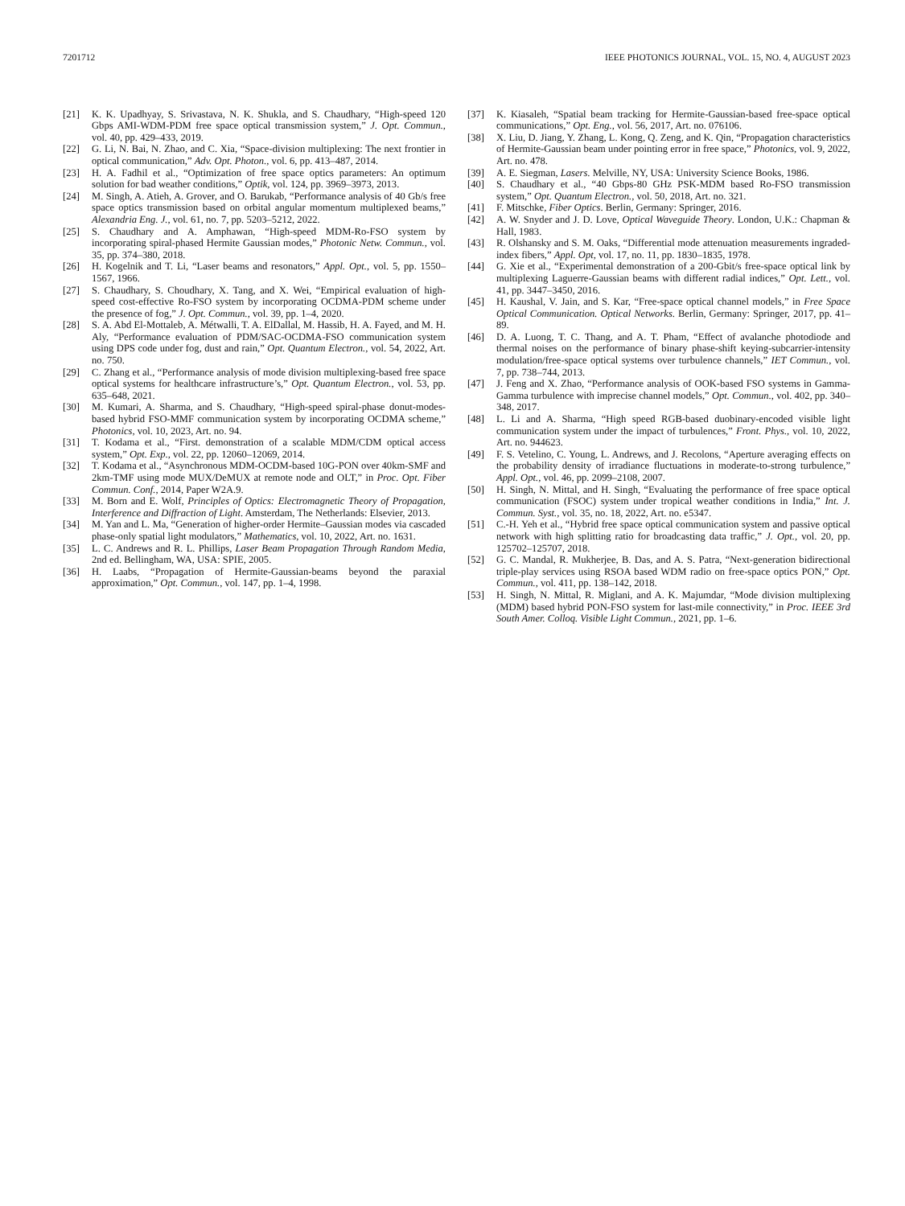7201712 IEEE PHOTONICS JOURNAL, VOL. 15, NO. 4, AUGUST 2023
[21] K. K. Upadhyay, S. Srivastava, N. K. Shukla, and S. Chaudhary, “High-speed 120 Gbps AMI-WDM-PDM free space optical transmission system,” J. Opt. Commun., vol. 40, pp. 429–433, 2019.
[22] G. Li, N. Bai, N. Zhao, and C. Xia, “Space-division multiplexing: The next frontier in optical communication,” Adv. Opt. Photon., vol. 6, pp. 413–487, 2014.
[23] H. A. Fadhil et al., “Optimization of free space optics parameters: An optimum solution for bad weather conditions,” Optik, vol. 124, pp. 3969–3973, 2013.
[24] M. Singh, A. Atieh, A. Grover, and O. Barukab, “Performance analysis of 40 Gb/s free space optics transmission based on orbital angular momentum multiplexed beams,” Alexandria Eng. J., vol. 61, no. 7, pp. 5203–5212, 2022.
[25] S. Chaudhary and A. Amphawan, “High-speed MDM-Ro-FSO system by incorporating spiral-phased Hermite Gaussian modes,” Photonic Netw. Commun., vol. 35, pp. 374–380, 2018.
[26] H. Kogelnik and T. Li, “Laser beams and resonators,” Appl. Opt., vol. 5, pp. 1550–1567, 1966.
[27] S. Chaudhary, S. Choudhary, X. Tang, and X. Wei, “Empirical evaluation of high-speed cost-effective Ro-FSO system by incorporating OCDMA-PDM scheme under the presence of fog,” J. Opt. Commun., vol. 39, pp. 1–4, 2020.
[28] S. A. Abd El-Mottaleb, A. Métwalli, T. A. ElDallal, M. Hassib, H. A. Fayed, and M. H. Aly, “Performance evaluation of PDM/SAC-OCDMA-FSO communication system using DPS code under fog, dust and rain,” Opt. Quantum Electron., vol. 54, 2022, Art. no. 750.
[29] C. Zhang et al., “Performance analysis of mode division multiplexing-based free space optical systems for healthcare infrastructure’s,” Opt. Quantum Electron., vol. 53, pp. 635–648, 2021.
[30] M. Kumari, A. Sharma, and S. Chaudhary, “High-speed spiral-phase donut-modes-based hybrid FSO-MMF communication system by incorporating OCDMA scheme,” Photonics, vol. 10, 2023, Art. no. 94.
[31] T. Kodama et al., “First. demonstration of a scalable MDM/CDM optical access system,” Opt. Exp., vol. 22, pp. 12060–12069, 2014.
[32] T. Kodama et al., “Asynchronous MDM-OCDM-based 10G-PON over 40km-SMF and 2km-TMF using mode MUX/DeMUX at remote node and OLT,” in Proc. Opt. Fiber Commun. Conf., 2014, Paper W2A.9.
[33] M. Born and E. Wolf, Principles of Optics: Electromagnetic Theory of Propagation, Interference and Diffraction of Light. Amsterdam, The Netherlands: Elsevier, 2013.
[34] M. Yan and L. Ma, “Generation of higher-order Hermite–Gaussian modes via cascaded phase-only spatial light modulators,” Mathematics, vol. 10, 2022, Art. no. 1631.
[35] L. C. Andrews and R. L. Phillips, Laser Beam Propagation Through Random Media, 2nd ed. Bellingham, WA, USA: SPIE, 2005.
[36] H. Laabs, “Propagation of Hermite-Gaussian-beams beyond the paraxial approximation,” Opt. Commun., vol. 147, pp. 1–4, 1998.
[37] K. Kiasaleh, “Spatial beam tracking for Hermite-Gaussian-based free-space optical communications,” Opt. Eng., vol. 56, 2017, Art. no. 076106.
[38] X. Liu, D. Jiang, Y. Zhang, L. Kong, Q. Zeng, and K. Qin, “Propagation characteristics of Hermite-Gaussian beam under pointing error in free space,” Photonics, vol. 9, 2022, Art. no. 478.
[39] A. E. Siegman, Lasers. Melville, NY, USA: University Science Books, 1986.
[40] S. Chaudhary et al., “40 Gbps-80 GHz PSK-MDM based Ro-FSO transmission system,” Opt. Quantum Electron., vol. 50, 2018, Art. no. 321.
[41] F. Mitschke, Fiber Optics. Berlin, Germany: Springer, 2016.
[42] A. W. Snyder and J. D. Love, Optical Waveguide Theory. London, U.K.: Chapman & Hall, 1983.
[43] R. Olshansky and S. M. Oaks, “Differential mode attenuation measurements ingraded-index fibers,” Appl. Opt, vol. 17, no. 11, pp. 1830–1835, 1978.
[44] G. Xie et al., “Experimental demonstration of a 200-Gbit/s free-space optical link by multiplexing Laguerre-Gaussian beams with different radial indices,” Opt. Lett., vol. 41, pp. 3447–3450, 2016.
[45] H. Kaushal, V. Jain, and S. Kar, “Free-space optical channel models,” in Free Space Optical Communication. Optical Networks. Berlin, Germany: Springer, 2017, pp. 41–89.
[46] D. A. Luong, T. C. Thang, and A. T. Pham, “Effect of avalanche photodiode and thermal noises on the performance of binary phase-shift keying-subcarrier-intensity modulation/free-space optical systems over turbulence channels,” IET Commun., vol. 7, pp. 738–744, 2013.
[47] J. Feng and X. Zhao, “Performance analysis of OOK-based FSO systems in Gamma-Gamma turbulence with imprecise channel models,” Opt. Commun., vol. 402, pp. 340–348, 2017.
[48] L. Li and A. Sharma, “High speed RGB-based duobinary-encoded visible light communication system under the impact of turbulences,” Front. Phys., vol. 10, 2022, Art. no. 944623.
[49] F. S. Vetelino, C. Young, L. Andrews, and J. Recolons, “Aperture averaging effects on the probability density of irradiance fluctuations in moderate-to-strong turbulence,” Appl. Opt., vol. 46, pp. 2099–2108, 2007.
[50] H. Singh, N. Mittal, and H. Singh, “Evaluating the performance of free space optical communication (FSOC) system under tropical weather conditions in India,” Int. J. Commun. Syst., vol. 35, no. 18, 2022, Art. no. e5347.
[51] C.-H. Yeh et al., “Hybrid free space optical communication system and passive optical network with high splitting ratio for broadcasting data traffic,” J. Opt., vol. 20, pp. 125702–125707, 2018.
[52] G. C. Mandal, R. Mukherjee, B. Das, and A. S. Patra, “Next-generation bidirectional triple-play services using RSOA based WDM radio on free-space optics PON,” Opt. Commun., vol. 411, pp. 138–142, 2018.
[53] H. Singh, N. Mittal, R. Miglani, and A. K. Majumdar, “Mode division multiplexing (MDM) based hybrid PON-FSO system for last-mile connectivity,” in Proc. IEEE 3rd South Amer. Colloq. Visible Light Commun., 2021, pp. 1–6.